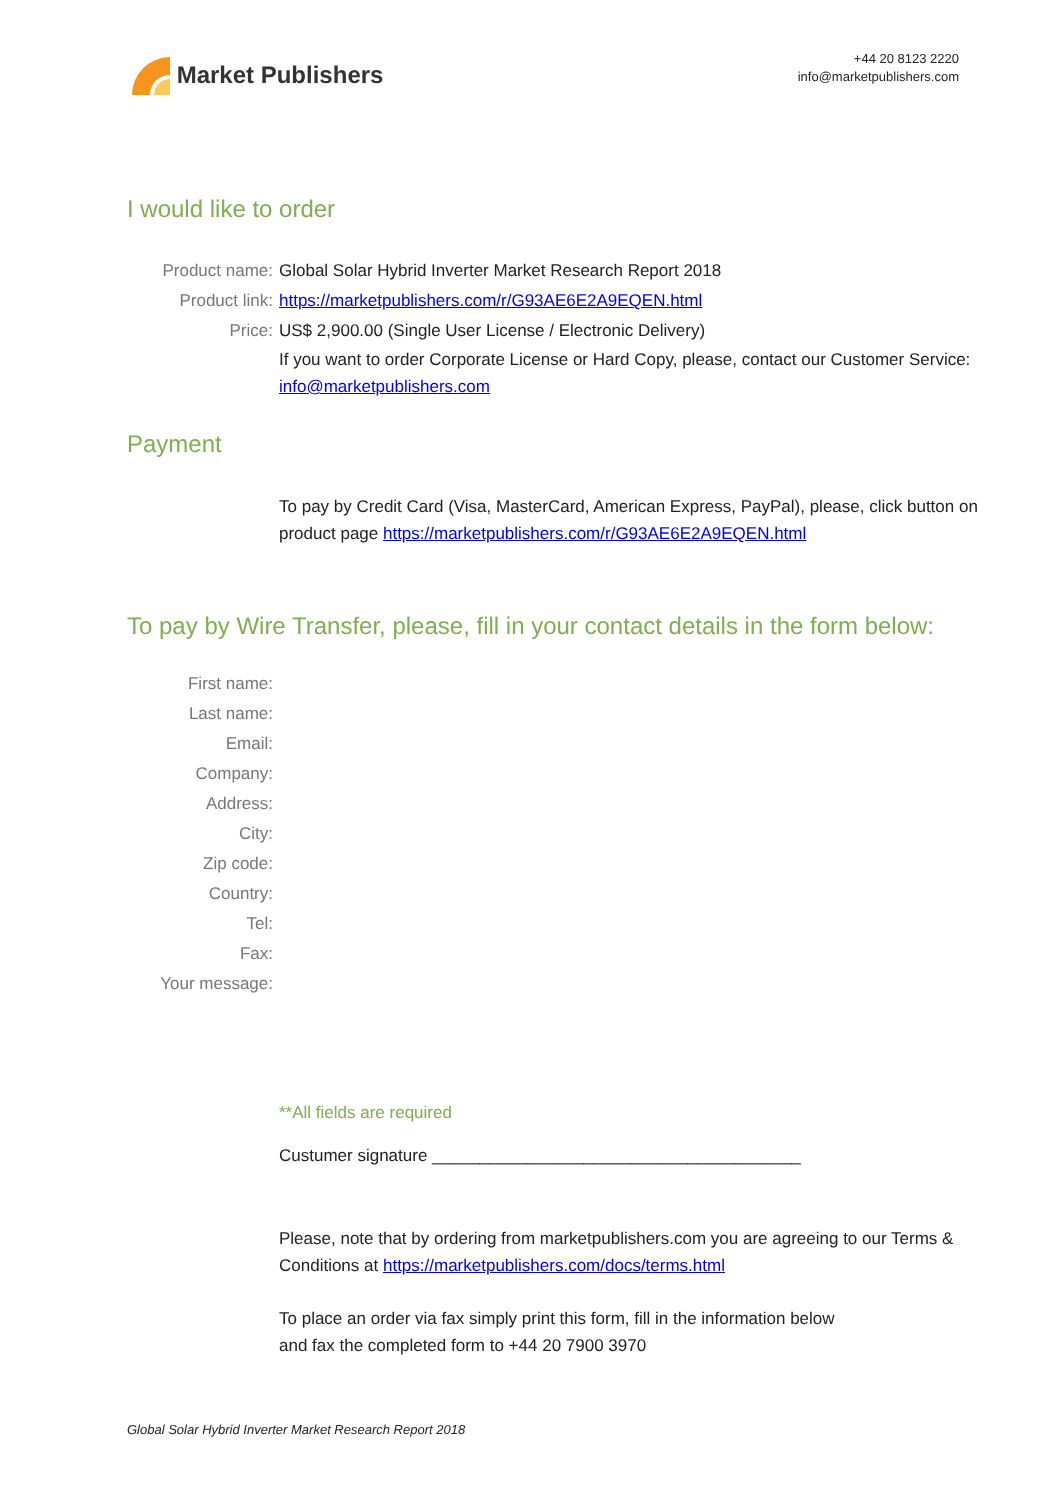Market Publishers
+44 20 8123 2220
info@marketpublishers.com
I would like to order
Product name: Global Solar Hybrid Inverter Market Research Report 2018
Product link: https://marketpublishers.com/r/G93AE6E2A9EQEN.html
Price: US$ 2,900.00 (Single User License / Electronic Delivery)
If you want to order Corporate License or Hard Copy, please, contact our Customer Service:
info@marketpublishers.com
Payment
To pay by Credit Card (Visa, MasterCard, American Express, PayPal), please, click button on product page https://marketpublishers.com/r/G93AE6E2A9EQEN.html
To pay by Wire Transfer, please, fill in your contact details in the form below:
First name:
Last name:
Email:
Company:
Address:
City:
Zip code:
Country:
Tel:
Fax:
Your message:
**All fields are required
Custumer signature _______________________________________
Please, note that by ordering from marketpublishers.com you are agreeing to our Terms & Conditions at https://marketpublishers.com/docs/terms.html
To place an order via fax simply print this form, fill in the information below
and fax the completed form to +44 20 7900 3970
Global Solar Hybrid Inverter Market Research Report 2018